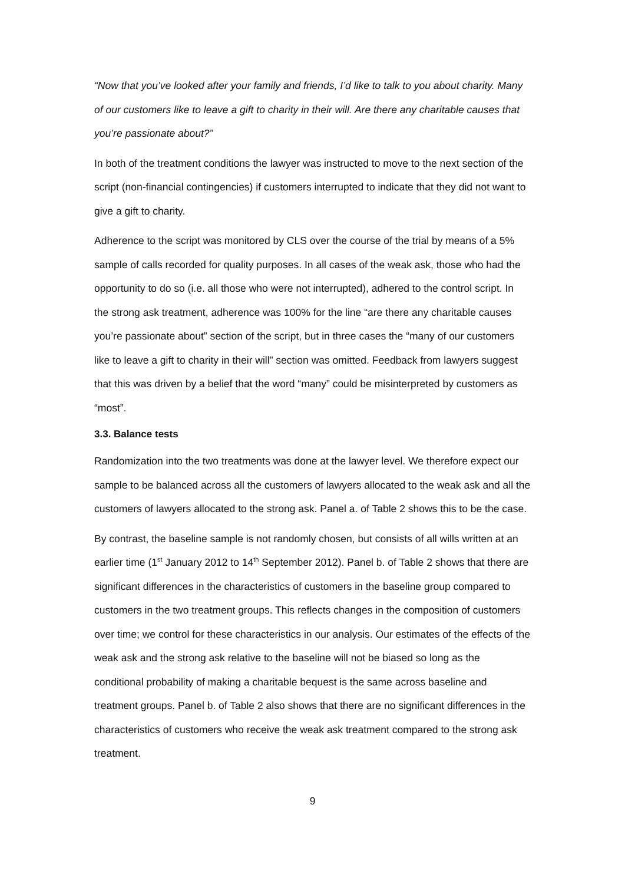“Now that you’ve looked after your family and friends, I’d like to talk to you about charity. Many of our customers like to leave a gift to charity in their will. Are there any charitable causes that you’re passionate about?”
In both of the treatment conditions the lawyer was instructed to move to the next section of the script (non-financial contingencies) if customers interrupted to indicate that they did not want to give a gift to charity.
Adherence to the script was monitored by CLS over the course of the trial by means of a 5% sample of calls recorded for quality purposes. In all cases of the weak ask, those who had the opportunity to do so (i.e. all those who were not interrupted), adhered to the control script. In the strong ask treatment, adherence was 100% for the line “are there any charitable causes you’re passionate about” section of the script, but in three cases the “many of our customers like to leave a gift to charity in their will” section was omitted. Feedback from lawyers suggest that this was driven by a belief that the word “many” could be misinterpreted by customers as “most”.
3.3. Balance tests
Randomization into the two treatments was done at the lawyer level. We therefore expect our sample to be balanced across all the customers of lawyers allocated to the weak ask and all the customers of lawyers allocated to the strong ask. Panel a. of Table 2 shows this to be the case.
By contrast, the baseline sample is not randomly chosen, but consists of all wills written at an earlier time (1<sup>st</sup> January 2012 to 14<sup>th</sup> September 2012). Panel b. of Table 2 shows that there are significant differences in the characteristics of customers in the baseline group compared to customers in the two treatment groups. This reflects changes in the composition of customers over time; we control for these characteristics in our analysis. Our estimates of the effects of the weak ask and the strong ask relative to the baseline will not be biased so long as the conditional probability of making a charitable bequest is the same across baseline and treatment groups. Panel b. of Table 2 also shows that there are no significant differences in the characteristics of customers who receive the weak ask treatment compared to the strong ask treatment.
9